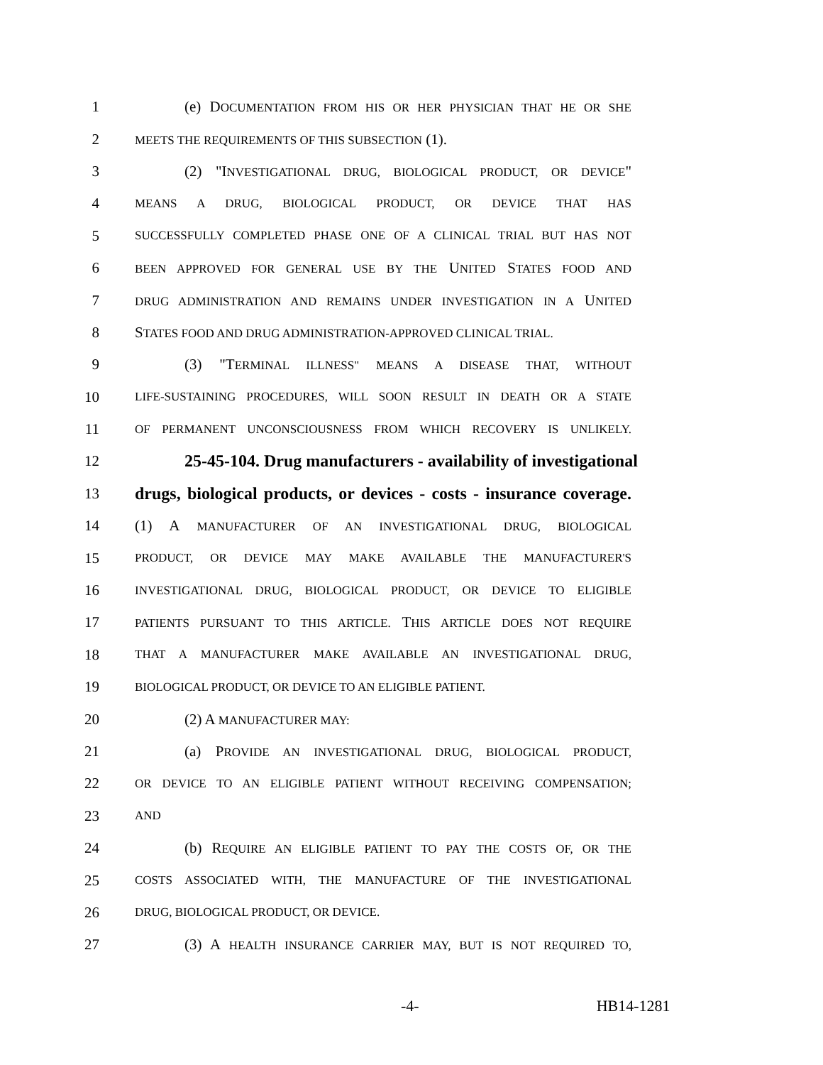1 (e) DOCUMENTATION FROM HIS OR HER PHYSICIAN THAT HE OR SHE
2 MEETS THE REQUIREMENTS OF THIS SUBSECTION (1).
3 (2) "INVESTIGATIONAL DRUG, BIOLOGICAL PRODUCT, OR DEVICE"
4 MEANS A DRUG, BIOLOGICAL PRODUCT, OR DEVICE THAT HAS
5 SUCCESSFULLY COMPLETED PHASE ONE OF A CLINICAL TRIAL BUT HAS NOT
6 BEEN APPROVED FOR GENERAL USE BY THE UNITED STATES FOOD AND
7 DRUG ADMINISTRATION AND REMAINS UNDER INVESTIGATION IN A UNITED
8 STATES FOOD AND DRUG ADMINISTRATION-APPROVED CLINICAL TRIAL.
9 (3) "TERMINAL ILLNESS" MEANS A DISEASE THAT, WITHOUT
10 LIFE-SUSTAINING PROCEDURES, WILL SOON RESULT IN DEATH OR A STATE
11 OF PERMANENT UNCONSCIOUSNESS FROM WHICH RECOVERY IS UNLIKELY.
12 25-45-104. Drug manufacturers - availability of investigational
13 drugs, biological products, or devices - costs - insurance coverage.
14 (1) A MANUFACTURER OF AN INVESTIGATIONAL DRUG, BIOLOGICAL
15 PRODUCT, OR DEVICE MAY MAKE AVAILABLE THE MANUFACTURER'S
16 INVESTIGATIONAL DRUG, BIOLOGICAL PRODUCT, OR DEVICE TO ELIGIBLE
17 PATIENTS PURSUANT TO THIS ARTICLE. THIS ARTICLE DOES NOT REQUIRE
18 THAT A MANUFACTURER MAKE AVAILABLE AN INVESTIGATIONAL DRUG,
19 BIOLOGICAL PRODUCT, OR DEVICE TO AN ELIGIBLE PATIENT.
20 (2) A MANUFACTURER MAY:
21 (a) PROVIDE AN INVESTIGATIONAL DRUG, BIOLOGICAL PRODUCT,
22 OR DEVICE TO AN ELIGIBLE PATIENT WITHOUT RECEIVING COMPENSATION;
23 AND
24 (b) REQUIRE AN ELIGIBLE PATIENT TO PAY THE COSTS OF, OR THE
25 COSTS ASSOCIATED WITH, THE MANUFACTURE OF THE INVESTIGATIONAL
26 DRUG, BIOLOGICAL PRODUCT, OR DEVICE.
27 (3) A HEALTH INSURANCE CARRIER MAY, BUT IS NOT REQUIRED TO,
-4- HB14-1281